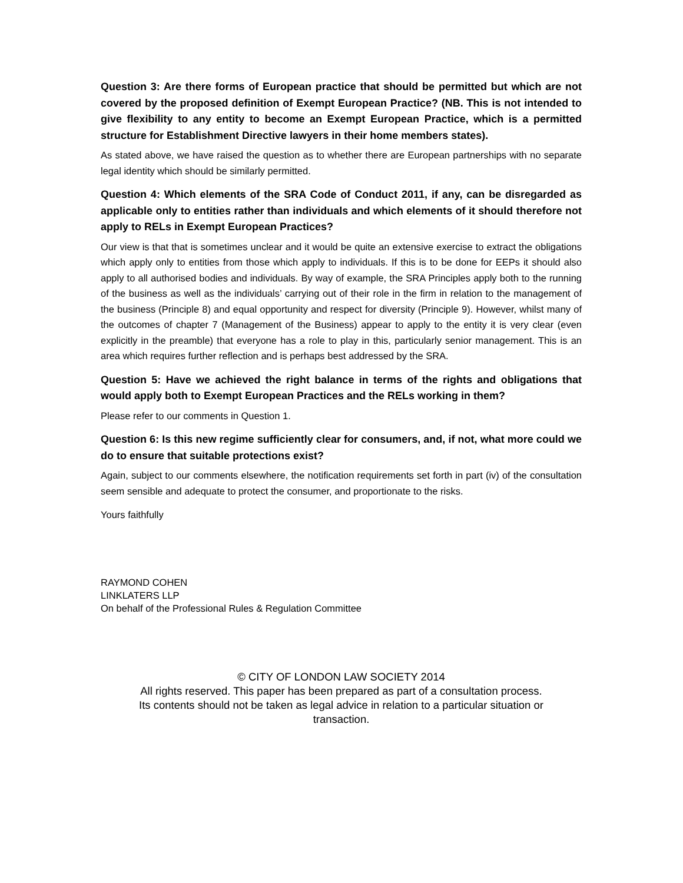Question 3: Are there forms of European practice that should be permitted but which are not covered by the proposed definition of Exempt European Practice? (NB. This is not intended to give flexibility to any entity to become an Exempt European Practice, which is a permitted structure for Establishment Directive lawyers in their home members states).
As stated above, we have raised the question as to whether there are European partnerships with no separate legal identity which should be similarly permitted.
Question 4: Which elements of the SRA Code of Conduct 2011, if any, can be disregarded as applicable only to entities rather than individuals and which elements of it should therefore not apply to RELs in Exempt European Practices?
Our view is that that is sometimes unclear and it would be quite an extensive exercise to extract the obligations which apply only to entities from those which apply to individuals. If this is to be done for EEPs it should also apply to all authorised bodies and individuals. By way of example, the SRA Principles apply both to the running of the business as well as the individuals’ carrying out of their role in the firm in relation to the management of the business (Principle 8) and equal opportunity and respect for diversity (Principle 9). However, whilst many of the outcomes of chapter 7 (Management of the Business) appear to apply to the entity it is very clear (even explicitly in the preamble) that everyone has a role to play in this, particularly senior management. This is an area which requires further reflection and is perhaps best addressed by the SRA.
Question 5: Have we achieved the right balance in terms of the rights and obligations that would apply both to Exempt European Practices and the RELs working in them?
Please refer to our comments in Question 1.
Question 6: Is this new regime sufficiently clear for consumers, and, if not, what more could we do to ensure that suitable protections exist?
Again, subject to our comments elsewhere, the notification requirements set forth in part (iv) of the consultation seem sensible and adequate to protect the consumer, and proportionate to the risks.
Yours faithfully
RAYMOND COHEN
LINKLATERS LLP
On behalf of the Professional Rules & Regulation Committee
© CITY OF LONDON LAW SOCIETY 2014
All rights reserved. This paper has been prepared as part of a consultation process.
Its contents should not be taken as legal advice in relation to a particular situation or
transaction.